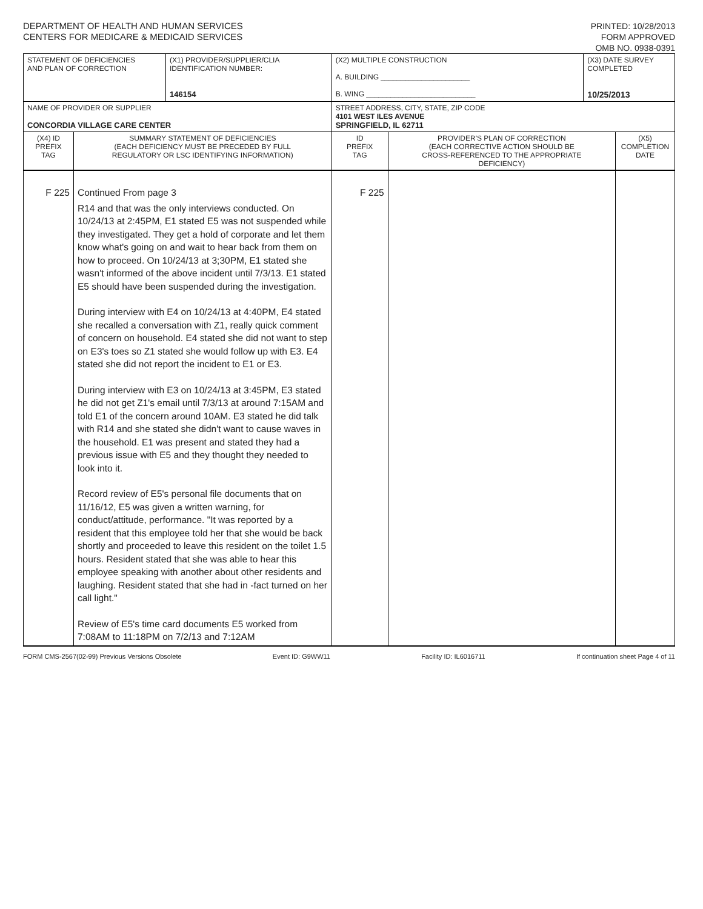DEPARTMENT OF HEALTH AND HUMAN SERVICES
CENTERS FOR MEDICARE & MEDICAID SERVICES
PRINTED: 10/28/2013
FORM APPROVED
OMB NO. 0938-0391
| STATEMENT OF DEFICIENCIES AND PLAN OF CORRECTION | | (X1) PROVIDER/SUPPLIER/CLIA IDENTIFICATION NUMBER: 146154 | (X2) MULTIPLE CONSTRUCTION A. BUILDING ______________________ B. WING ___________________________ | | (X3) DATE SURVEY COMPLETED 10/25/2013 | |
| NAME OF PROVIDER OR SUPPLIER CONCORDIA VILLAGE CARE CENTER | | | STREET ADDRESS, CITY, STATE, ZIP CODE 4101 WEST ILES AVENUE SPRINGFIELD, IL 62711 | | | |
| (X4) ID PREFIX TAG | SUMMARY STATEMENT OF DEFICIENCIES (EACH DEFICIENCY MUST BE PRECEDED BY FULL REGULATORY OR LSC IDENTIFYING INFORMATION) | | ID PREFIX TAG | PROVIDER'S PLAN OF CORRECTION (EACH CORRECTIVE ACTION SHOULD BE CROSS-REFERENCED TO THE APPROPRIATE DEFICIENCY) | | (X5) COMPLETION DATE |
| F 225 | Continued From page 3 R14 and that was the only interviews conducted. On 10/24/13 at 2:45PM, E1 stated E5 was not suspended while they investigated. They get a hold of corporate and let them know what's going on and wait to hear back from them on how to proceed. On 10/24/13 at 3;30PM, E1 stated she wasn't informed of the above incident until 7/3/13. E1 stated E5 should have been suspended during the investigation. During interview with E4 on 10/24/13 at 4:40PM, E4 stated she recalled a conversation with Z1, really quick comment of concern on household. E4 stated she did not want to step on E3's toes so Z1 stated she would follow up with E3. E4 stated she did not report the incident to E1 or E3. During interview with E3 on 10/24/13 at 3:45PM, E3 stated he did not get Z1's email until 7/3/13 at around 7:15AM and told E1 of the concern around 10AM. E3 stated he did talk with R14 and she stated she didn't want to cause waves in the household. E1 was present and stated they had a previous issue with E5 and they thought they needed to look into it. Record review of E5's personal file documents that on 11/16/12, E5 was given a written warning, for conduct/attitude, performance. "It was reported by a resident that this employee told her that she would be back shortly and proceeded to leave this resident on the toilet 1.5 hours. Resident stated that she was able to hear this employee speaking with another about other residents and laughing. Resident stated that she had in -fact turned on her call light." Review of E5's time card documents E5 worked from 7:08AM to 11:18PM on 7/2/13 and 7:12AM | | F 225 | | | |
FORM CMS-2567(02-99) Previous Versions Obsolete Event ID: G9WW11 Facility ID: IL6016711 If continuation sheet Page 4 of 11